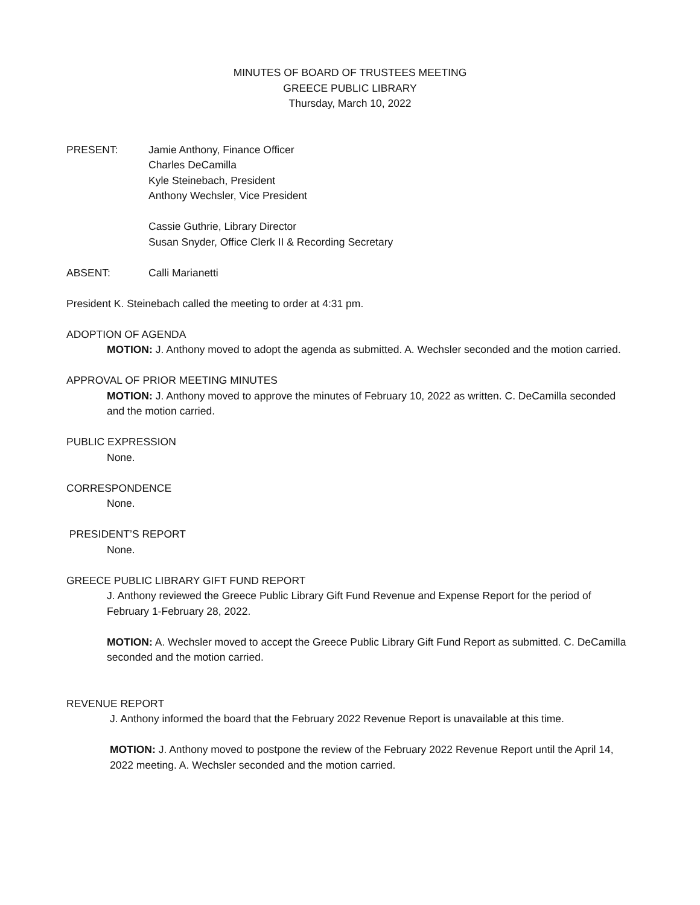MINUTES OF BOARD OF TRUSTEES MEETING
GREECE PUBLIC LIBRARY
Thursday, March 10, 2022
PRESENT: Jamie Anthony, Finance Officer
Charles DeCamilla
Kyle Steinebach, President
Anthony Wechsler, Vice President
Cassie Guthrie, Library Director
Susan Snyder, Office Clerk II & Recording Secretary
ABSENT: Calli Marianetti
President K. Steinebach called the meeting to order at 4:31 pm.
ADOPTION OF AGENDA
MOTION: J. Anthony moved to adopt the agenda as submitted. A. Wechsler seconded and the motion carried.
APPROVAL OF PRIOR MEETING MINUTES
MOTION: J. Anthony moved to approve the minutes of February 10, 2022 as written. C. DeCamilla seconded and the motion carried.
PUBLIC EXPRESSION
None.
CORRESPONDENCE
None.
PRESIDENT’S REPORT
None.
GREECE PUBLIC LIBRARY GIFT FUND REPORT
J. Anthony reviewed the Greece Public Library Gift Fund Revenue and Expense Report for the period of February 1-February 28, 2022.
MOTION: A. Wechsler moved to accept the Greece Public Library Gift Fund Report as submitted. C. DeCamilla seconded and the motion carried.
REVENUE REPORT
J. Anthony informed the board that the February 2022 Revenue Report is unavailable at this time.
MOTION: J. Anthony moved to postpone the review of the February 2022 Revenue Report until the April 14, 2022 meeting. A. Wechsler seconded and the motion carried.